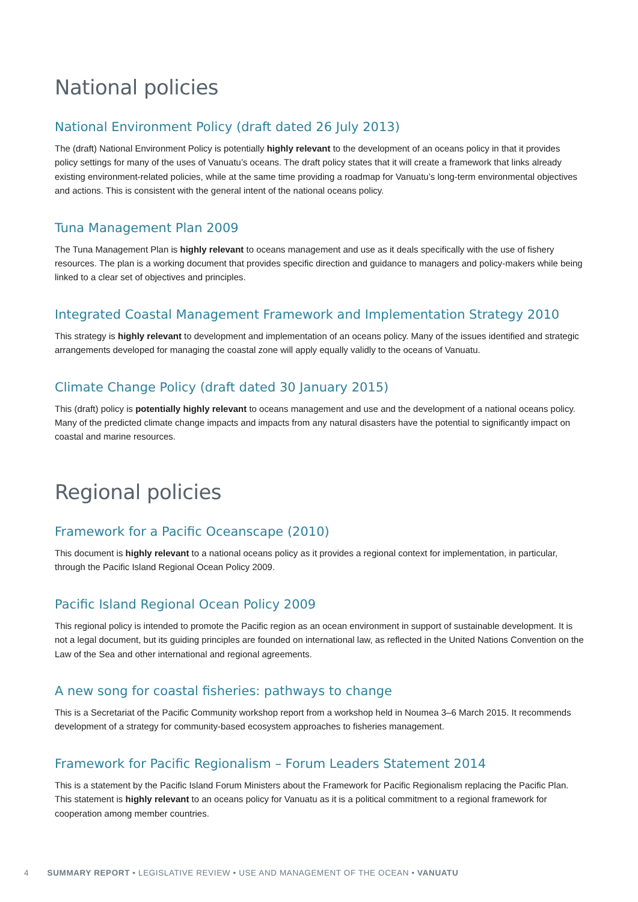National policies
National Environment Policy (draft dated 26 July 2013)
The (draft) National Environment Policy is potentially highly relevant to the development of an oceans policy in that it provides policy settings for many of the uses of Vanuatu’s oceans. The draft policy states that it will create a framework that links already existing environment-related policies, while at the same time providing a roadmap for Vanuatu’s long-term environmental objectives and actions. This is consistent with the general intent of the national oceans policy.
Tuna Management Plan 2009
The Tuna Management Plan is highly relevant to oceans management and use as it deals specifically with the use of fishery resources. The plan is a working document that provides specific direction and guidance to managers and policy-makers while being linked to a clear set of objectives and principles.
Integrated Coastal Management Framework and Implementation Strategy 2010
This strategy is highly relevant to development and implementation of an oceans policy. Many of the issues identified and strategic arrangements developed for managing the coastal zone will apply equally validly to the oceans of Vanuatu.
Climate Change Policy (draft dated 30 January 2015)
This (draft) policy is potentially highly relevant to oceans management and use and the development of a national oceans policy. Many of the predicted climate change impacts and impacts from any natural disasters have the potential to significantly impact on coastal and marine resources.
Regional policies
Framework for a Pacific Oceanscape (2010)
This document is highly relevant to a national oceans policy as it provides a regional context for implementation, in particular, through the Pacific Island Regional Ocean Policy 2009.
Pacific Island Regional Ocean Policy 2009
This regional policy is intended to promote the Pacific region as an ocean environment in support of sustainable development. It is not a legal document, but its guiding principles are founded on international law, as reflected in the United Nations Convention on the Law of the Sea and other international and regional agreements.
A new song for coastal fisheries: pathways to change
This is a Secretariat of the Pacific Community workshop report from a workshop held in Noumea 3–6 March 2015. It recommends development of a strategy for community-based ecosystem approaches to fisheries management.
Framework for Pacific Regionalism – Forum Leaders Statement 2014
This is a statement by the Pacific Island Forum Ministers about the Framework for Pacific Regionalism replacing the Pacific Plan. This statement is highly relevant to an oceans policy for Vanuatu as it is a political commitment to a regional framework for cooperation among member countries.
4 SUMMARY REPORT • LEGISLATIVE REVIEW • USE AND MANAGEMENT OF THE OCEAN • VANUATU